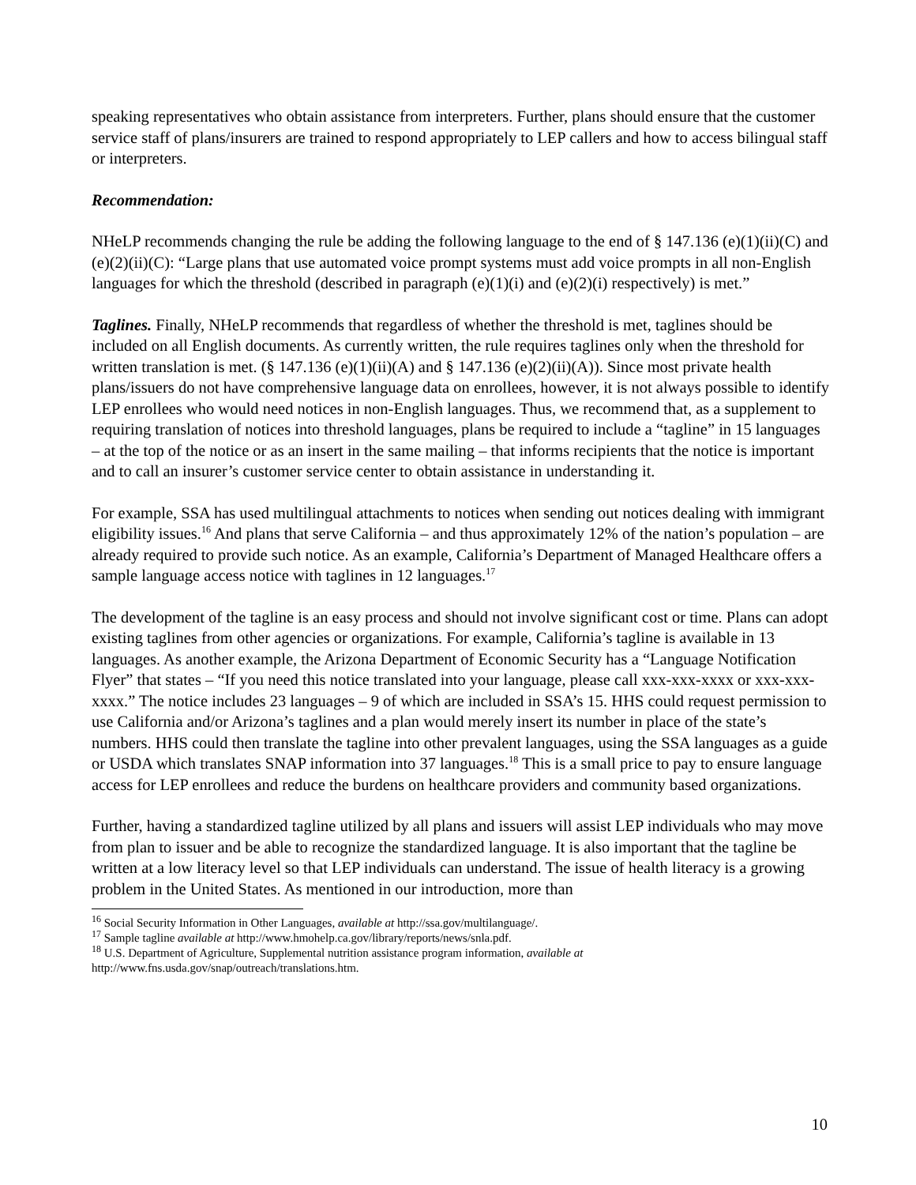speaking representatives who obtain assistance from interpreters. Further, plans should ensure that the customer service staff of plans/insurers are trained to respond appropriately to LEP callers and how to access bilingual staff or interpreters.
Recommendation:
NHeLP recommends changing the rule be adding the following language to the end of § 147.136 (e)(1)(ii)(C) and (e)(2)(ii)(C): “Large plans that use automated voice prompt systems must add voice prompts in all non-English languages for which the threshold (described in paragraph (e)(1)(i) and (e)(2)(i) respectively) is met.”
Taglines. Finally, NHeLP recommends that regardless of whether the threshold is met, taglines should be included on all English documents. As currently written, the rule requires taglines only when the threshold for written translation is met. (§ 147.136 (e)(1)(ii)(A) and § 147.136 (e)(2)(ii)(A)). Since most private health plans/issuers do not have comprehensive language data on enrollees, however, it is not always possible to identify LEP enrollees who would need notices in non-English languages. Thus, we recommend that, as a supplement to requiring translation of notices into threshold languages, plans be required to include a “tagline” in 15 languages – at the top of the notice or as an insert in the same mailing – that informs recipients that the notice is important and to call an insurer’s customer service center to obtain assistance in understanding it.
For example, SSA has used multilingual attachments to notices when sending out notices dealing with immigrant eligibility issues.<sup>16</sup> And plans that serve California – and thus approximately 12% of the nation’s population – are already required to provide such notice. As an example, California’s Department of Managed Healthcare offers a sample language access notice with taglines in 12 languages.<sup>17</sup>
The development of the tagline is an easy process and should not involve significant cost or time. Plans can adopt existing taglines from other agencies or organizations. For example, California’s tagline is available in 13 languages. As another example, the Arizona Department of Economic Security has a “Language Notification Flyer” that states – “If you need this notice translated into your language, please call xxx-xxx-xxxx or xxx-xxx-xxxx.” The notice includes 23 languages – 9 of which are included in SSA’s 15. HHS could request permission to use California and/or Arizona’s taglines and a plan would merely insert its number in place of the state’s numbers. HHS could then translate the tagline into other prevalent languages, using the SSA languages as a guide or USDA which translates SNAP information into 37 languages.<sup>18</sup> This is a small price to pay to ensure language access for LEP enrollees and reduce the burdens on healthcare providers and community based organizations.
Further, having a standardized tagline utilized by all plans and issuers will assist LEP individuals who may move from plan to issuer and be able to recognize the standardized language. It is also important that the tagline be written at a low literacy level so that LEP individuals can understand. The issue of health literacy is a growing problem in the United States. As mentioned in our introduction, more than
<sup>16</sup> Social Security Information in Other Languages, available at http://ssa.gov/multilanguage/.
<sup>17</sup> Sample tagline available at http://www.hmohelp.ca.gov/library/reports/news/snla.pdf.
<sup>18</sup> U.S. Department of Agriculture, Supplemental nutrition assistance program information, available at http://www.fns.usda.gov/snap/outreach/translations.htm.
10